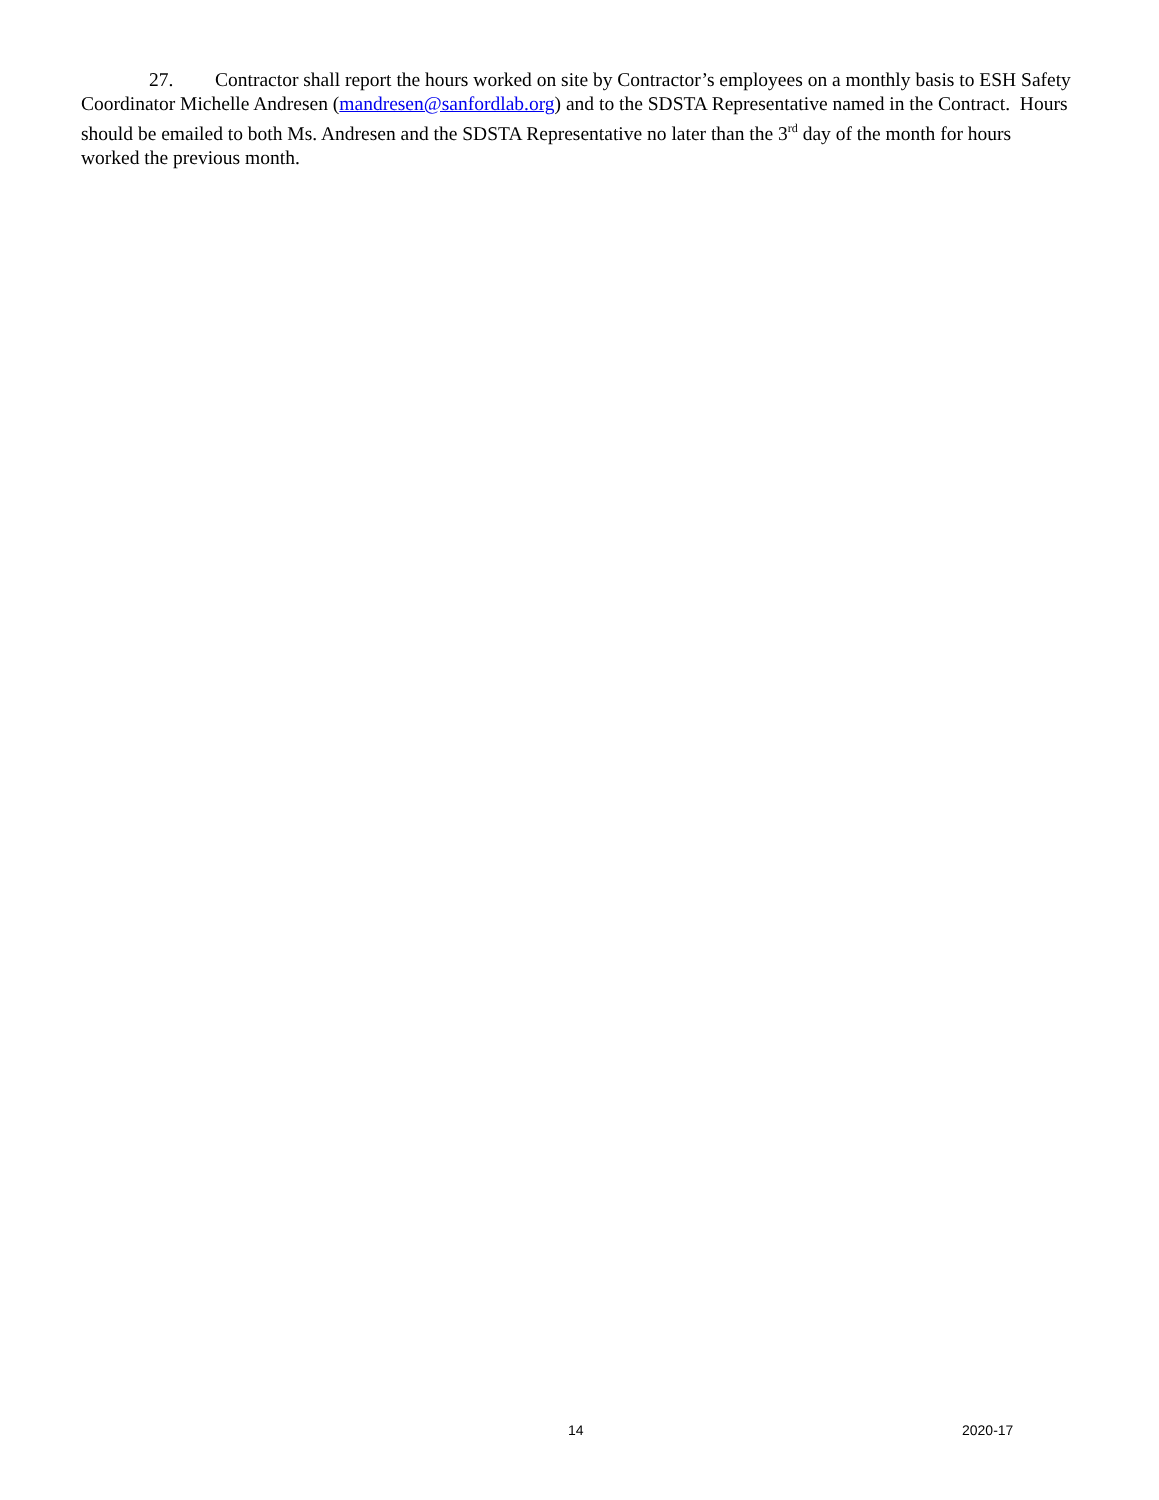27. Contractor shall report the hours worked on site by Contractor’s employees on a monthly basis to ESH Safety Coordinator Michelle Andresen (mandresen@sanfordlab.org) and to the SDSTA Representative named in the Contract. Hours should be emailed to both Ms. Andresen and the SDSTA Representative no later than the 3<sup>rd</sup> day of the month for hours worked the previous month.
14 2020-17